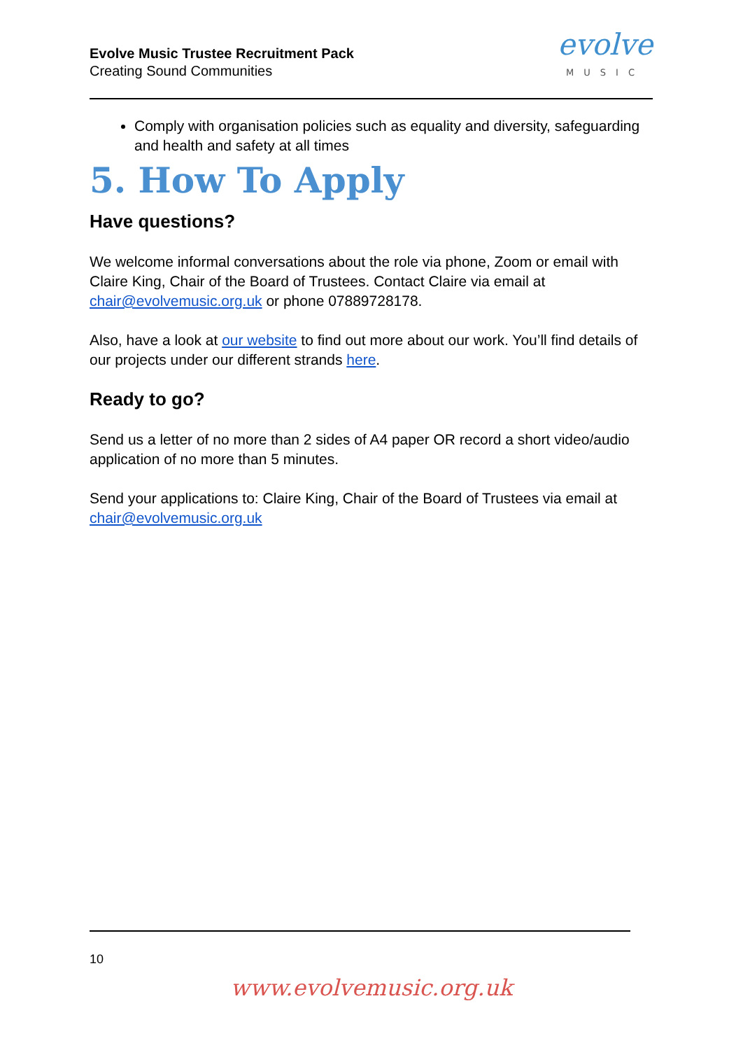Evolve Music Trustee Recruitment Pack
Creating Sound Communities
evolve
MUSIC
Comply with organisation policies such as equality and diversity, safeguarding and health and safety at all times
5. How To Apply
Have questions?
We welcome informal conversations about the role via phone, Zoom or email with Claire King, Chair of the Board of Trustees. Contact Claire via email at chair@evolvemusic.org.uk or phone 07889728178.
Also, have a look at our website to find out more about our work. You’ll find details of our projects under our different strands here.
Ready to go?
Send us a letter of no more than 2 sides of A4 paper OR record a short video/audio application of no more than 5 minutes.
Send your applications to: Claire King, Chair of the Board of Trustees via email at chair@evolvemusic.org.uk
10
www.evolvemusic.org.uk